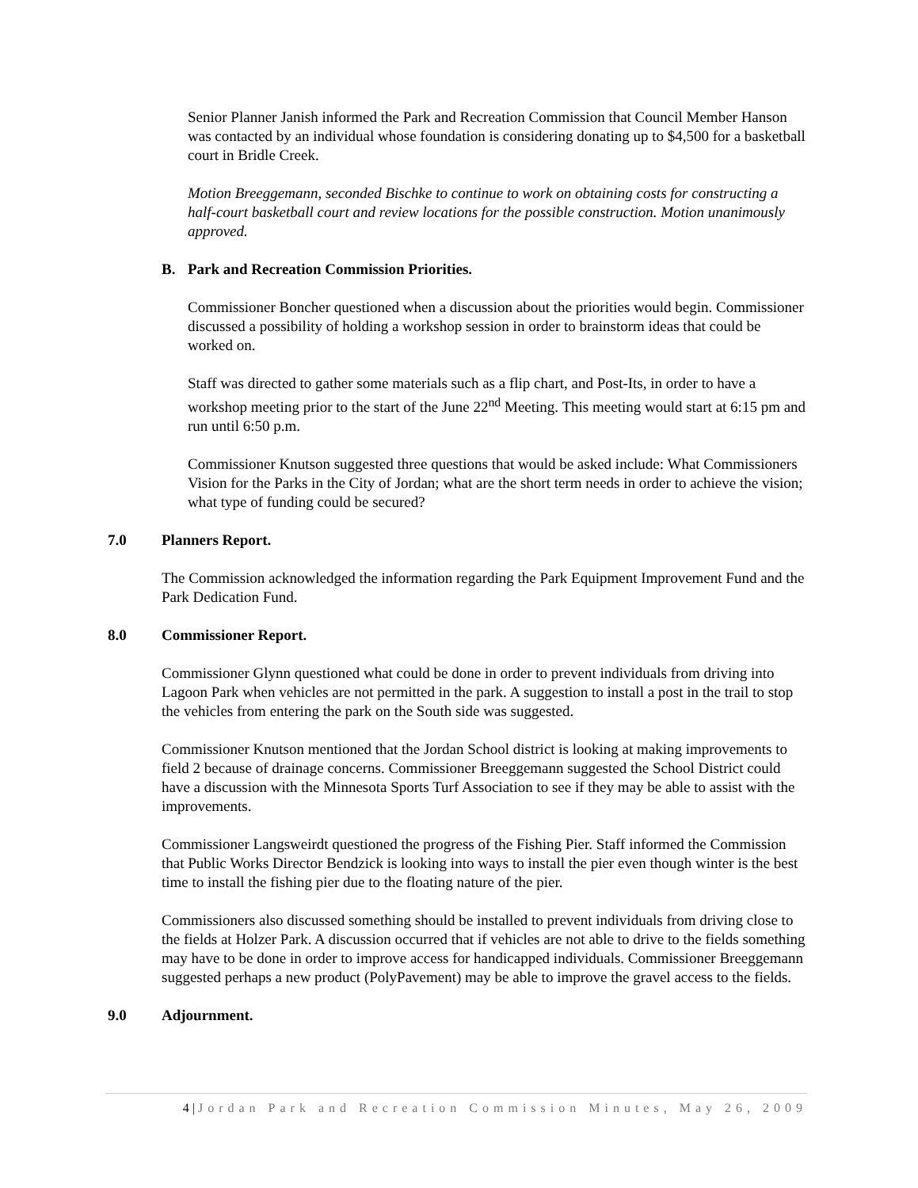Senior Planner Janish informed the Park and Recreation Commission that Council Member Hanson was contacted by an individual whose foundation is considering donating up to $4,500 for a basketball court in Bridle Creek.
Motion Breeggemann, seconded Bischke to continue to work on obtaining costs for constructing a half-court basketball court and review locations for the possible construction. Motion unanimously approved.
B. Park and Recreation Commission Priorities.
Commissioner Boncher questioned when a discussion about the priorities would begin. Commissioner discussed a possibility of holding a workshop session in order to brainstorm ideas that could be worked on.
Staff was directed to gather some materials such as a flip chart, and Post-Its, in order to have a workshop meeting prior to the start of the June 22<sup>nd</sup> Meeting. This meeting would start at 6:15 pm and run until 6:50 p.m.
Commissioner Knutson suggested three questions that would be asked include: What Commissioners Vision for the Parks in the City of Jordan; what are the short term needs in order to achieve the vision; what type of funding could be secured?
7.0 Planners Report.
The Commission acknowledged the information regarding the Park Equipment Improvement Fund and the Park Dedication Fund.
8.0 Commissioner Report.
Commissioner Glynn questioned what could be done in order to prevent individuals from driving into Lagoon Park when vehicles are not permitted in the park. A suggestion to install a post in the trail to stop the vehicles from entering the park on the South side was suggested.
Commissioner Knutson mentioned that the Jordan School district is looking at making improvements to field 2 because of drainage concerns. Commissioner Breeggemann suggested the School District could have a discussion with the Minnesota Sports Turf Association to see if they may be able to assist with the improvements.
Commissioner Langsweirdt questioned the progress of the Fishing Pier. Staff informed the Commission that Public Works Director Bendzick is looking into ways to install the pier even though winter is the best time to install the fishing pier due to the floating nature of the pier.
Commissioners also discussed something should be installed to prevent individuals from driving close to the fields at Holzer Park. A discussion occurred that if vehicles are not able to drive to the fields something may have to be done in order to improve access for handicapped individuals. Commissioner Breeggemann suggested perhaps a new product (PolyPavement) may be able to improve the gravel access to the fields.
9.0 Adjournment.
4 | Jordan Park and Recreation Commission Minutes, May 26, 2009